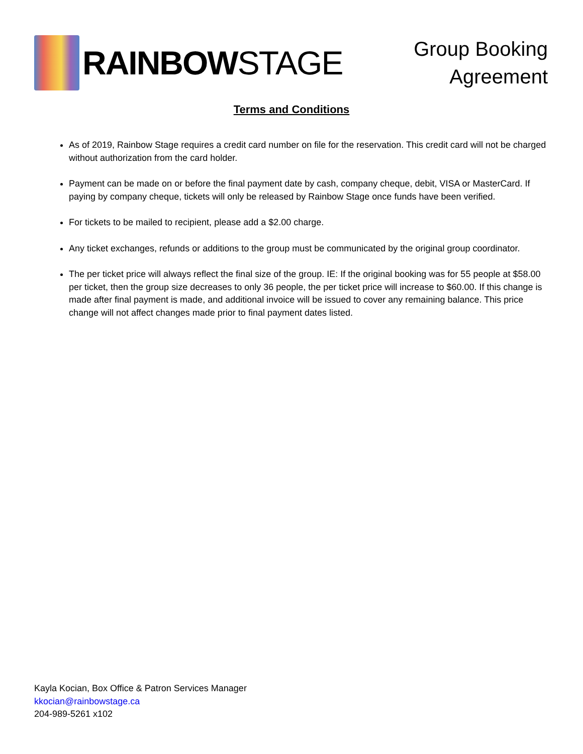RAINBOWSTAGE
Group Booking
Agreement
Terms and Conditions
As of 2019, Rainbow Stage requires a credit card number on file for the reservation. This credit card will not be charged without authorization from the card holder.
Payment can be made on or before the final payment date by cash, company cheque, debit, VISA or MasterCard. If paying by company cheque, tickets will only be released by Rainbow Stage once funds have been verified.
For tickets to be mailed to recipient, please add a $2.00 charge.
Any ticket exchanges, refunds or additions to the group must be communicated by the original group coordinator.
The per ticket price will always reflect the final size of the group. IE: If the original booking was for 55 people at $58.00 per ticket, then the group size decreases to only 36 people, the per ticket price will increase to $60.00. If this change is made after final payment is made, and additional invoice will be issued to cover any remaining balance. This price change will not affect changes made prior to final payment dates listed.
Kayla Kocian, Box Office & Patron Services Manager
kkocian@rainbowstage.ca
204-989-5261 x102